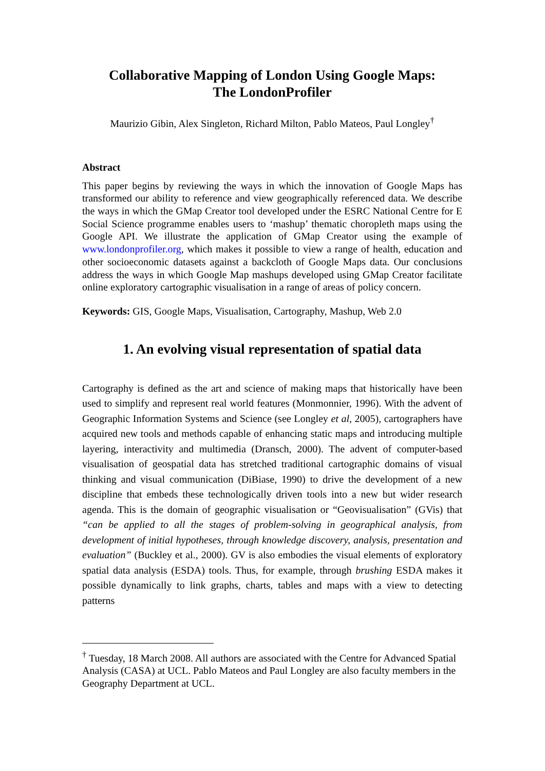Collaborative Mapping of London Using Google Maps:
The LondonProfiler
Maurizio Gibin, Alex Singleton, Richard Milton, Pablo Mateos, Paul Longley<sup>†</sup>
Abstract
This paper begins by reviewing the ways in which the innovation of Google Maps has transformed our ability to reference and view geographically referenced data. We describe the ways in which the GMap Creator tool developed under the ESRC National Centre for E Social Science programme enables users to ‘mashup’ thematic choropleth maps using the Google API. We illustrate the application of GMap Creator using the example of www.londonprofiler.org, which makes it possible to view a range of health, education and other socioeconomic datasets against a backcloth of Google Maps data. Our conclusions address the ways in which Google Map mashups developed using GMap Creator facilitate online exploratory cartographic visualisation in a range of areas of policy concern.
Keywords: GIS, Google Maps, Visualisation, Cartography, Mashup, Web 2.0
1. An evolving visual representation of spatial data
Cartography is defined as the art and science of making maps that historically have been used to simplify and represent real world features (Monmonnier, 1996). With the advent of Geographic Information Systems and Science (see Longley et al, 2005), cartographers have acquired new tools and methods capable of enhancing static maps and introducing multiple layering, interactivity and multimedia (Dransch, 2000). The advent of computer-based visualisation of geospatial data has stretched traditional cartographic domains of visual thinking and visual communication (DiBiase, 1990) to drive the development of a new discipline that embeds these technologically driven tools into a new but wider research agenda. This is the domain of geographic visualisation or “Geovisualisation” (GVis) that “can be applied to all the stages of problem-solving in geographical analysis, from development of initial hypotheses, through knowledge discovery, analysis, presentation and evaluation” (Buckley et al., 2000). GV is also embodies the visual elements of exploratory spatial data analysis (ESDA) tools. Thus, for example, through brushing ESDA makes it possible dynamically to link graphs, charts, tables and maps with a view to detecting patterns
<sup>†</sup> Tuesday, 18 March 2008. All authors are associated with the Centre for Advanced Spatial Analysis (CASA) at UCL. Pablo Mateos and Paul Longley are also faculty members in the Geography Department at UCL.